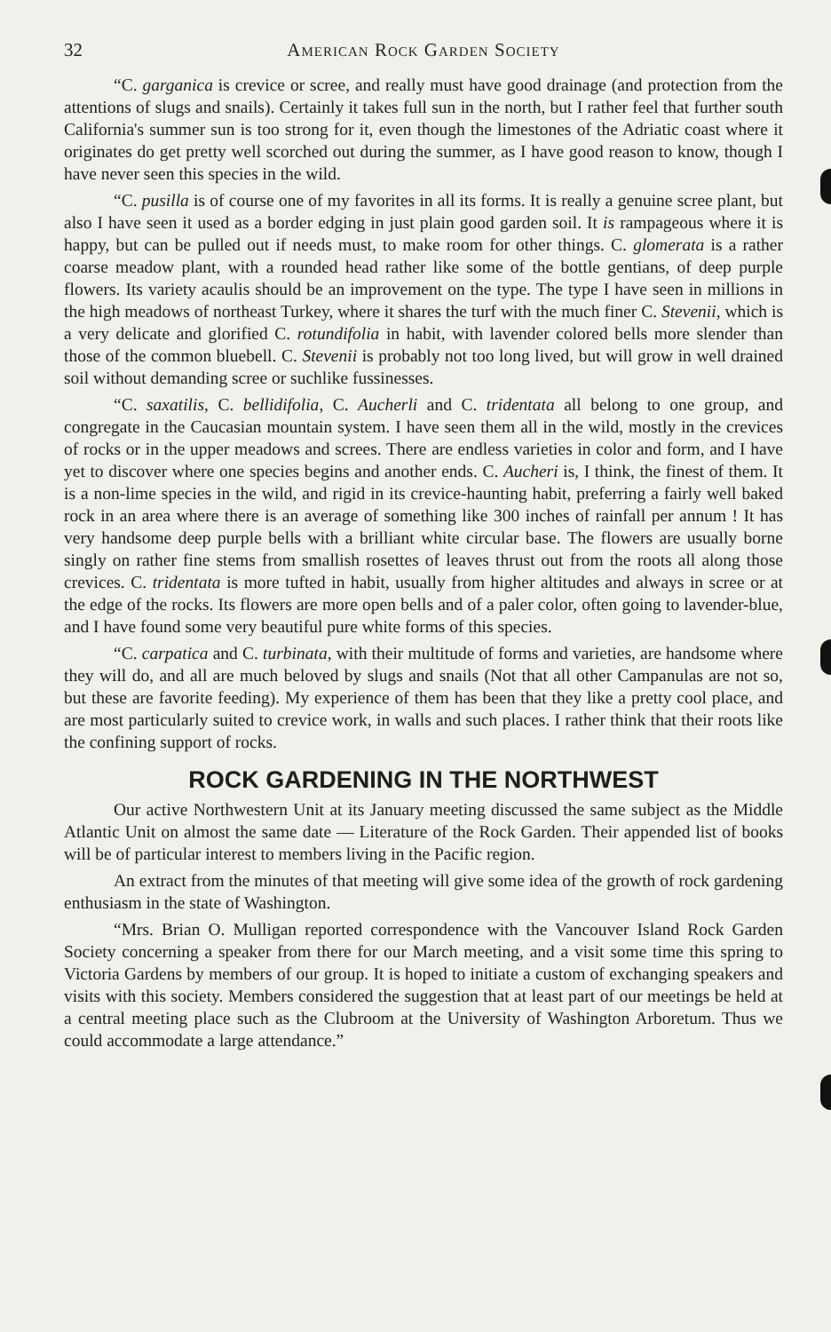32 American Rock Garden Society
“C. garganica is crevice or scree, and really must have good drainage (and protection from the attentions of slugs and snails). Certainly it takes full sun in the north, but I rather feel that further south California's summer sun is too strong for it, even though the limestones of the Adriatic coast where it originates do get pretty well scorched out during the summer, as I have good reason to know, though I have never seen this species in the wild.
“C. pusilla is of course one of my favorites in all its forms. It is really a genuine scree plant, but also I have seen it used as a border edging in just plain good garden soil. It is rampageous where it is happy, but can be pulled out if needs must, to make room for other things. C. glomerata is a rather coarse meadow plant, with a rounded head rather like some of the bottle gentians, of deep purple flowers. Its variety acaulis should be an improvement on the type. The type I have seen in millions in the high meadows of northeast Turkey, where it shares the turf with the much finer C. Stevenii, which is a very delicate and glorified C. rotundifolia in habit, with lavender colored bells more slender than those of the common bluebell. C. Stevenii is probably not too long lived, but will grow in well drained soil without demanding scree or suchlike fussinesses.
“C. saxatilis, C. bellidifolia, C. Aucherli and C. tridentata all belong to one group, and congregate in the Caucasian mountain system. I have seen them all in the wild, mostly in the crevices of rocks or in the upper meadows and screes. There are endless varieties in color and form, and I have yet to discover where one species begins and another ends. C. Aucheri is, I think, the finest of them. It is a non-lime species in the wild, and rigid in its crevice-haunting habit, preferring a fairly well baked rock in an area where there is an average of something like 300 inches of rainfall per annum ! It has very handsome deep purple bells with a brilliant white circular base. The flowers are usually borne singly on rather fine stems from smallish rosettes of leaves thrust out from the roots all along those crevices. C. tridentata is more tufted in habit, usually from higher altitudes and always in scree or at the edge of the rocks. Its flowers are more open bells and of a paler color, often going to lavender-blue, and I have found some very beautiful pure white forms of this species.
“C. carpatica and C. turbinata, with their multitude of forms and varieties, are handsome where they will do, and all are much beloved by slugs and snails (Not that all other Campanulas are not so, but these are favorite feeding). My experience of them has been that they like a pretty cool place, and are most particularly suited to crevice work, in walls and such places. I rather think that their roots like the confining support of rocks.
ROCK GARDENING IN THE NORTHWEST
Our active Northwestern Unit at its January meeting discussed the same subject as the Middle Atlantic Unit on almost the same date — Literature of the Rock Garden. Their appended list of books will be of particular interest to members living in the Pacific region.
An extract from the minutes of that meeting will give some idea of the growth of rock gardening enthusiasm in the state of Washington.
“Mrs. Brian O. Mulligan reported correspondence with the Vancouver Island Rock Garden Society concerning a speaker from there for our March meeting, and a visit some time this spring to Victoria Gardens by members of our group. It is hoped to initiate a custom of exchanging speakers and visits with this society. Members considered the suggestion that at least part of our meetings be held at a central meeting place such as the Clubroom at the University of Washington Arboretum. Thus we could accommodate a large attendance.”